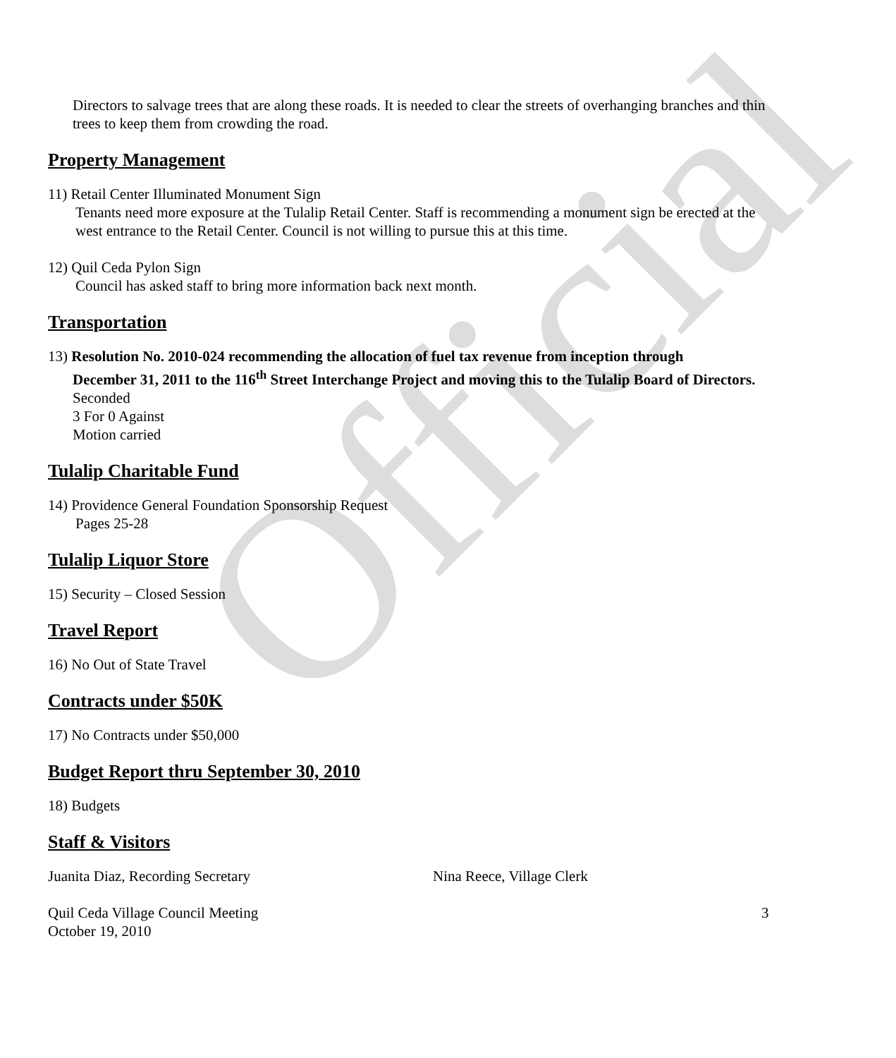Official
Directors to salvage trees that are along these roads. It is needed to clear the streets of overhanging branches and thin trees to keep them from crowding the road.
Property Management
11) Retail Center Illuminated Monument Sign
Tenants need more exposure at the Tulalip Retail Center. Staff is recommending a monument sign be erected at the west entrance to the Retail Center. Council is not willing to pursue this at this time.
12) Quil Ceda Pylon Sign
Council has asked staff to bring more information back next month.
Transportation
13) Resolution No. 2010-024 recommending the allocation of fuel tax revenue from inception through
December 31, 2011 to the 116<sup>th</sup> Street Interchange Project and moving this to the Tulalip Board of Directors.
Seconded
3 For 0 Against
Motion carried
Tulalip Charitable Fund
14) Providence General Foundation Sponsorship Request
Pages 25-28
Tulalip Liquor Store
15) Security – Closed Session
Travel Report
16) No Out of State Travel
Contracts under $50K
17) No Contracts under $50,000
Budget Report thru September 30, 2010
18) Budgets
Staff & Visitors
Juanita Diaz, Recording Secretary Nina Reece, Village Clerk
Quil Ceda Village Council Meeting
October 19, 2010 3